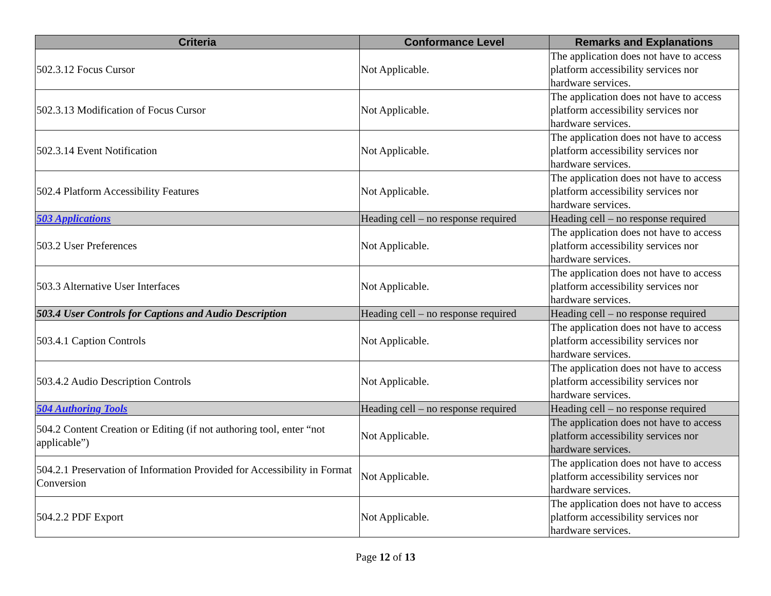| Criteria | Conformance Level | Remarks and Explanations |
| --- | --- | --- |
| 502.3.12 Focus Cursor | Not Applicable. | The application does not have to access platform accessibility services nor hardware services. |
| 502.3.13 Modification of Focus Cursor | Not Applicable. | The application does not have to access platform accessibility services nor hardware services. |
| 502.3.14 Event Notification | Not Applicable. | The application does not have to access platform accessibility services nor hardware services. |
| 502.4 Platform Accessibility Features | Not Applicable. | The application does not have to access platform accessibility services nor hardware services. |
| 503 Applications | Heading cell – no response required | Heading cell – no response required |
| 503.2 User Preferences | Not Applicable. | The application does not have to access platform accessibility services nor hardware services. |
| 503.3 Alternative User Interfaces | Not Applicable. | The application does not have to access platform accessibility services nor hardware services. |
| 503.4 User Controls for Captions and Audio Description | Heading cell – no response required | Heading cell – no response required |
| 503.4.1 Caption Controls | Not Applicable. | The application does not have to access platform accessibility services nor hardware services. |
| 503.4.2 Audio Description Controls | Not Applicable. | The application does not have to access platform accessibility services nor hardware services. |
| 504 Authoring Tools | Heading cell – no response required | Heading cell – no response required |
| 504.2 Content Creation or Editing (if not authoring tool, enter “not applicable”) | Not Applicable. | The application does not have to access platform accessibility services nor hardware services. |
| 504.2.1 Preservation of Information Provided for Accessibility in Format Conversion | Not Applicable. | The application does not have to access platform accessibility services nor hardware services. |
| 504.2.2 PDF Export | Not Applicable. | The application does not have to access platform accessibility services nor hardware services. |
Page 12 of 13